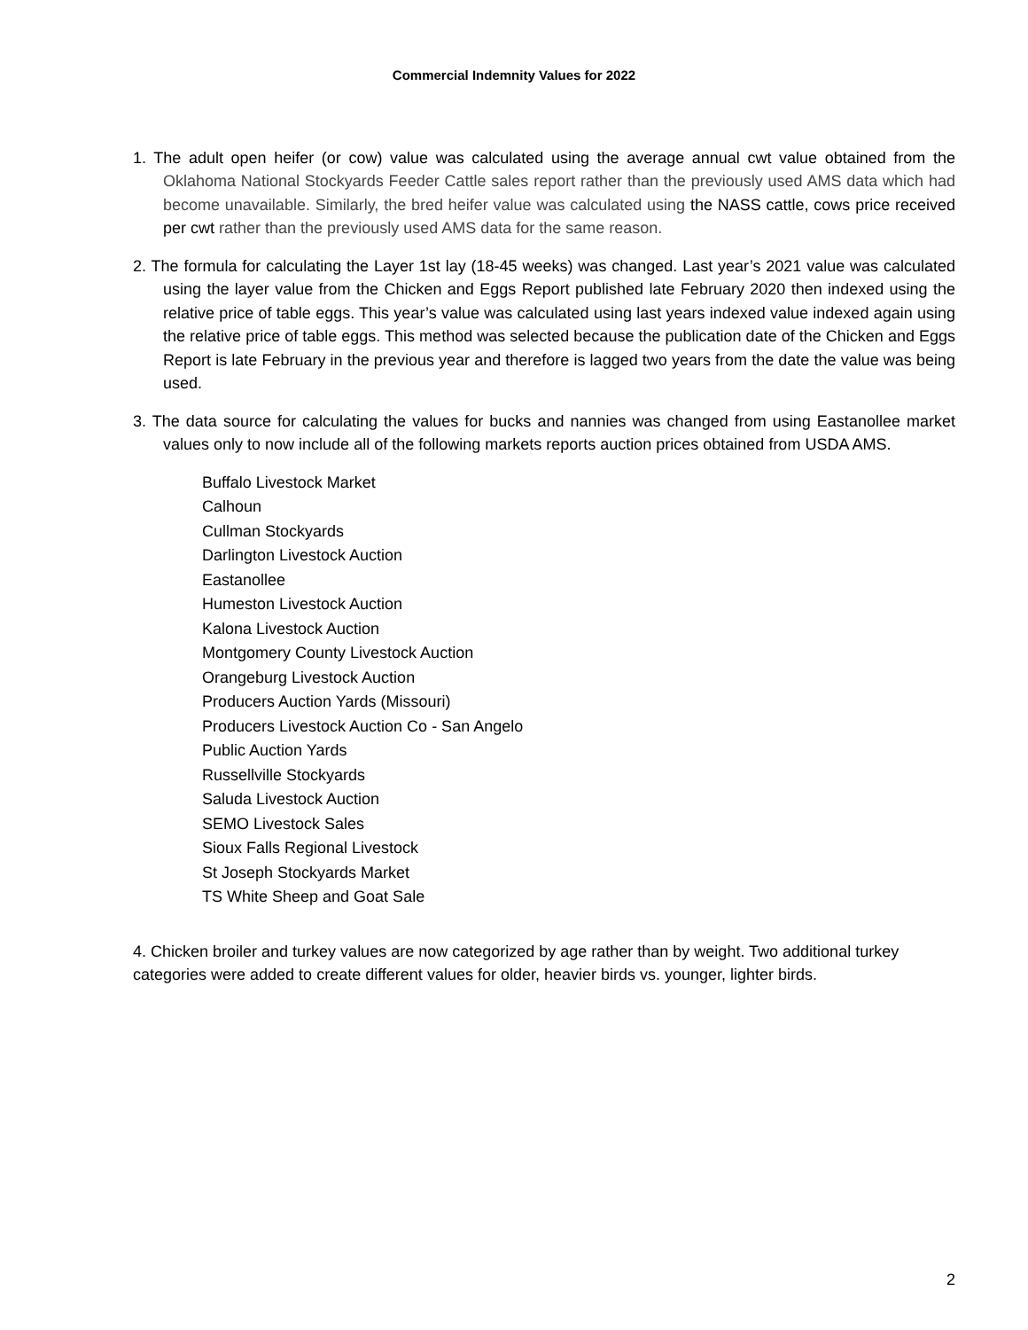Commercial Indemnity Values for 2022
1. The adult open heifer (or cow) value was calculated using the average annual cwt value obtained from the Oklahoma National Stockyards Feeder Cattle sales report rather than the previously used AMS data which had become unavailable. Similarly, the bred heifer value was calculated using the NASS cattle, cows price received per cwt rather than the previously used AMS data for the same reason.
2. The formula for calculating the Layer 1st lay (18-45 weeks) was changed. Last year’s 2021 value was calculated using the layer value from the Chicken and Eggs Report published late February 2020 then indexed using the relative price of table eggs. This year’s value was calculated using last years indexed value indexed again using the relative price of table eggs. This method was selected because the publication date of the Chicken and Eggs Report is late February in the previous year and therefore is lagged two years from the date the value was being used.
3. The data source for calculating the values for bucks and nannies was changed from using Eastanollee market values only to now include all of the following markets reports auction prices obtained from USDA AMS.
Buffalo Livestock Market
Calhoun
Cullman Stockyards
Darlington Livestock Auction
Eastanollee
Humeston Livestock Auction
Kalona Livestock Auction
Montgomery County Livestock Auction
Orangeburg Livestock Auction
Producers Auction Yards (Missouri)
Producers Livestock Auction Co - San Angelo
Public Auction Yards
Russellville Stockyards
Saluda Livestock Auction
SEMO Livestock Sales
Sioux Falls Regional Livestock
St Joseph Stockyards Market
TS White Sheep and Goat Sale
4. Chicken broiler and turkey values are now categorized by age rather than by weight. Two additional turkey categories were added to create different values for older, heavier birds vs. younger, lighter birds.
2